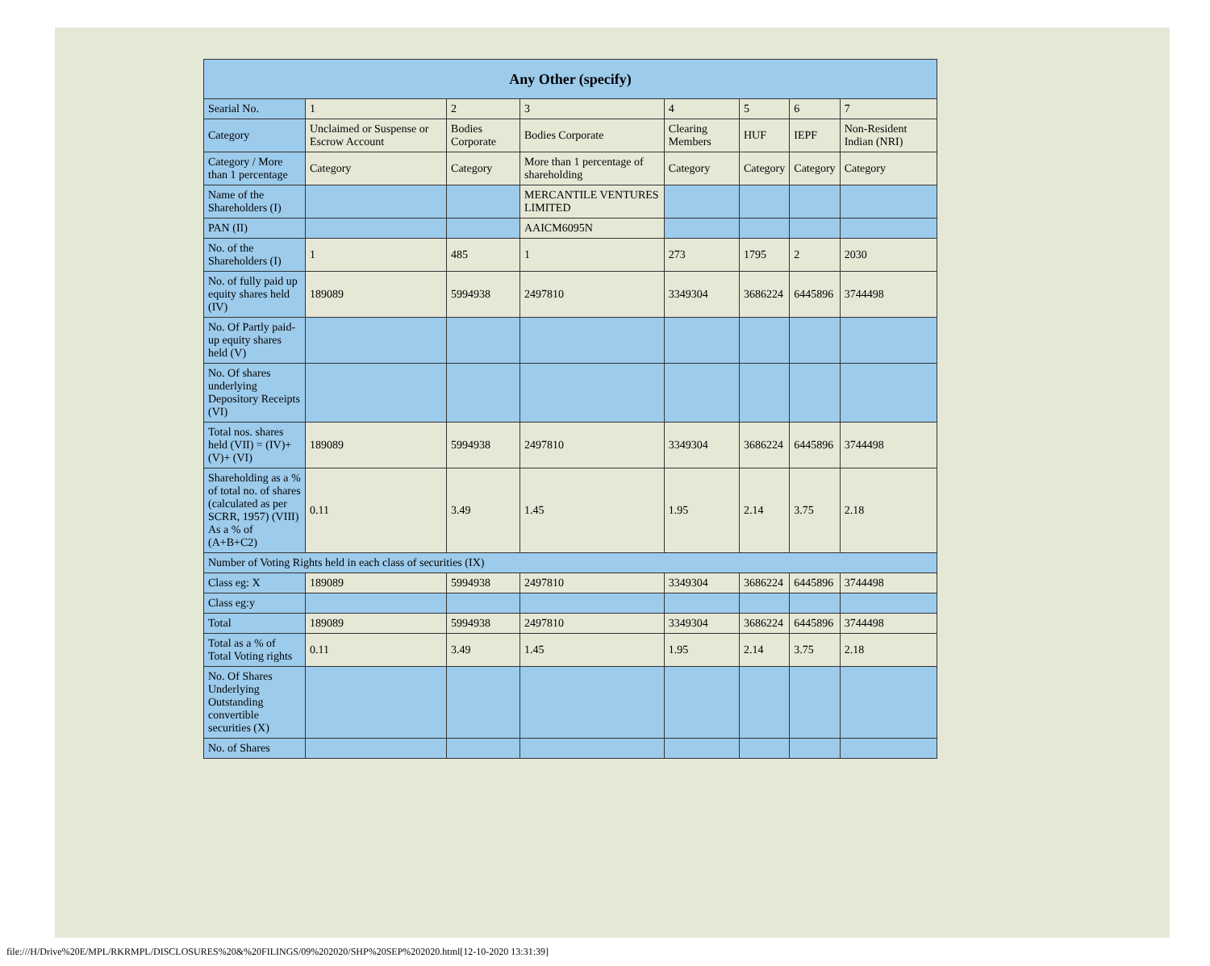| Any Other (specify) | | | | | | | |
| --- | --- | --- | --- | --- | --- | --- | --- |
| Searial No. | 1 | 2 | 3 | 4 | 5 | 6 | 7 |
| Category | Unclaimed or Suspense or Escrow Account | Bodies Corporate | Bodies Corporate | Clearing Members | HUF | IEPF | Non-Resident Indian (NRI) |
| Category / More than 1 percentage | Category | Category | More than 1 percentage of shareholding | Category | Category | Category | Category |
| Name of the Shareholders (I) | | | MERCANTILE VENTURES LIMITED | | | | |
| PAN (II) | | | AAICM6095N | | | | |
| No. of the Shareholders (I) | 1 | 485 | 1 | 273 | 1795 | 2 | 2030 |
| No. of fully paid up equity shares held (IV) | 189089 | 5994938 | 2497810 | 3349304 | 3686224 | 6445896 | 3744498 |
| No. Of Partly paid-up equity shares held (V) | | | | | | | |
| No. Of shares underlying Depository Receipts (VI) | | | | | | | |
| Total nos. shares held (VII) = (IV)+(V)+ (VI) | 189089 | 5994938 | 2497810 | 3349304 | 3686224 | 6445896 | 3744498 |
| Shareholding as a % of total no. of shares (calculated as per SCRR, 1957) (VIII) As a % of (A+B+C2) | 0.11 | 3.49 | 1.45 | 1.95 | 2.14 | 3.75 | 2.18 |
| Number of Voting Rights held in each class of securities (IX) | | | | | | | |
| Class eg: X | 189089 | 5994938 | 2497810 | 3349304 | 3686224 | 6445896 | 3744498 |
| Class eg:y | | | | | | | |
| Total | 189089 | 5994938 | 2497810 | 3349304 | 3686224 | 6445896 | 3744498 |
| Total as a % of Total Voting rights | 0.11 | 3.49 | 1.45 | 1.95 | 2.14 | 3.75 | 2.18 |
| No. Of Shares Underlying Outstanding convertible securities (X) | | | | | | | |
| No. of Shares | | | | | | | |
file:///H/Drive%20E/MPL/RKRMPL/DISCLOSURES%20&%20FILINGS/09%202020/SHP%20SEP%202020.html[12-10-2020 13:31:39]